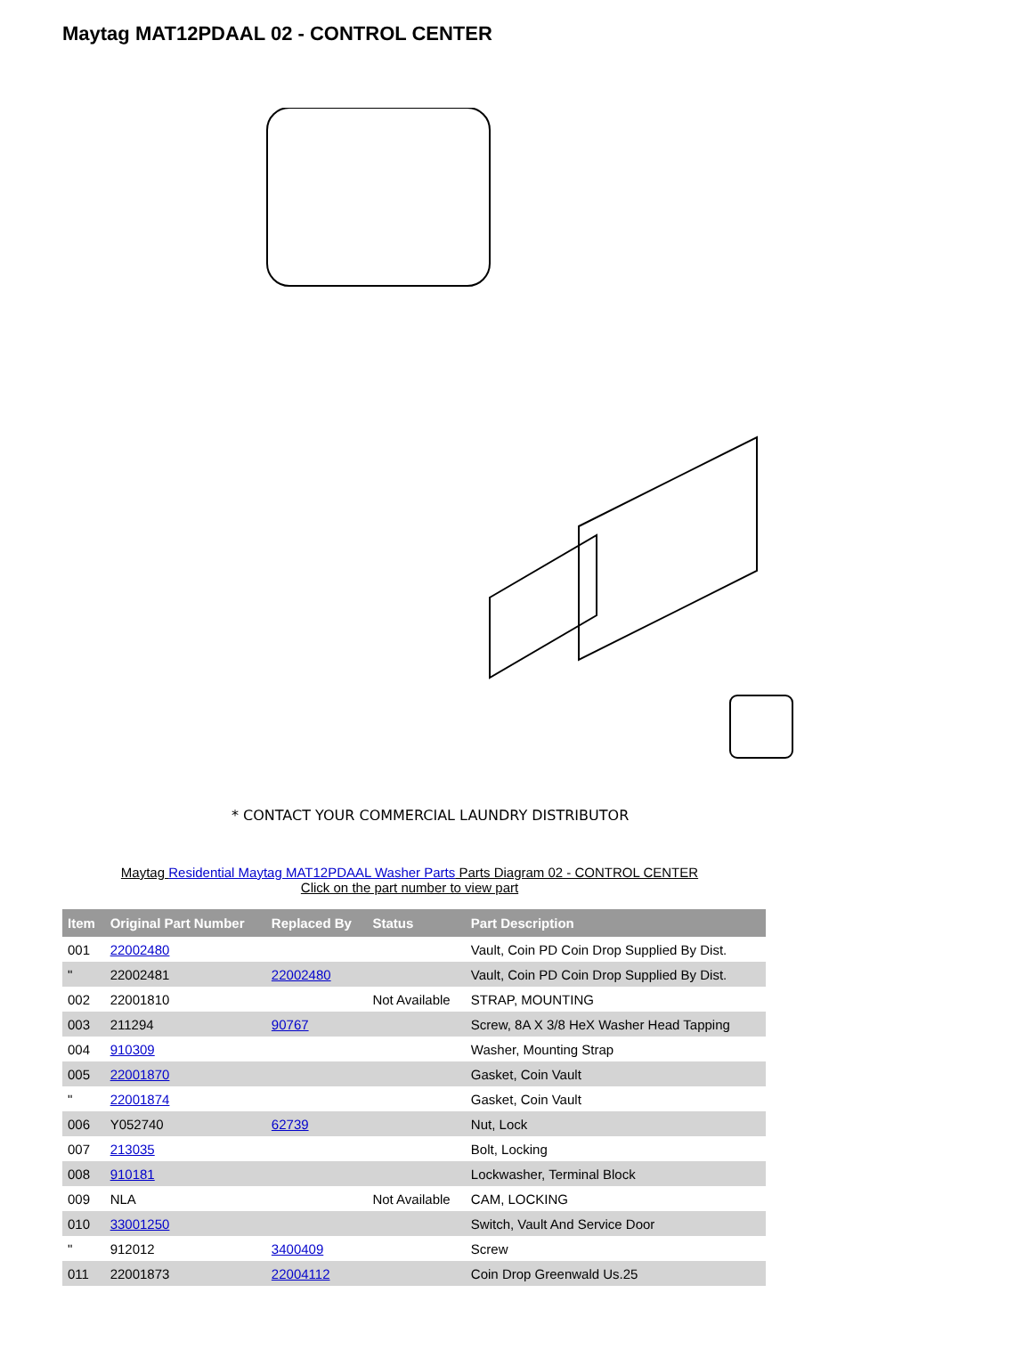Maytag MAT12PDAAL 02 - CONTROL CENTER
* CONTACT YOUR COMMERCIAL LAUNDRY DISTRIBUTOR
Maytag Residential Maytag MAT12PDAAL Washer Parts Parts Diagram 02 - CONTROL CENTER
Click on the part number to view part
| Item | Original Part Number | Replaced By | Status | Part Description |
| --- | --- | --- | --- | --- |
| 001 | 22002480 | | | Vault, Coin PD Coin Drop Supplied By Dist. |
| " | 22002481 | 22002480 | | Vault, Coin PD Coin Drop Supplied By Dist. |
| 002 | 22001810 | | Not Available | STRAP, MOUNTING |
| 003 | 211294 | 90767 | | Screw, 8A X 3/8 HeX Washer Head Tapping |
| 004 | 910309 | | | Washer, Mounting Strap |
| 005 | 22001870 | | | Gasket, Coin Vault |
| " | 22001874 | | | Gasket, Coin Vault |
| 006 | Y052740 | 62739 | | Nut, Lock |
| 007 | 213035 | | | Bolt, Locking |
| 008 | 910181 | | | Lockwasher, Terminal Block |
| 009 | NLA | | Not Available | CAM, LOCKING |
| 010 | 33001250 | | | Switch, Vault And Service Door |
| " | 912012 | 3400409 | | Screw |
| 011 | 22001873 | 22004112 | | Coin Drop Greenwald Us.25 |